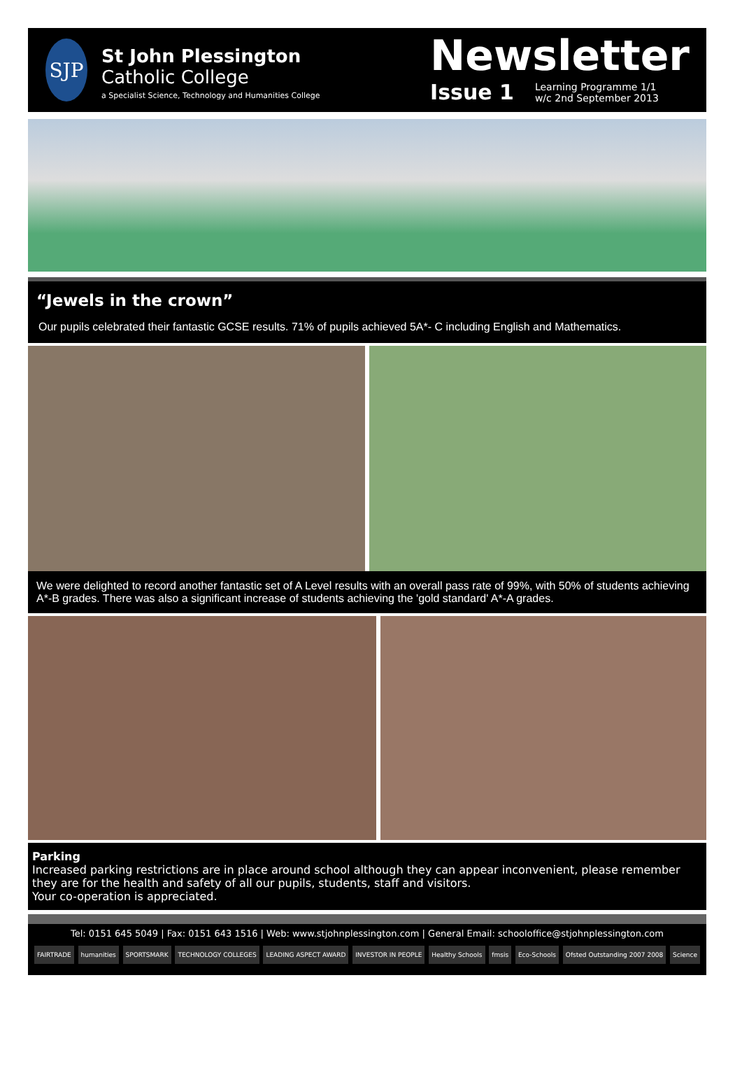SJP
St John Plessington
Catholic College
a Specialist Science, Technology and Humanities College
Newsletter
Issue 1 Learning Programme 1/1
w/c 2nd September 2013
“Jewels in the crown”
Our pupils celebrated their fantastic GCSE results. 71% of pupils achieved 5A*- C including English and Mathematics.
We were delighted to record another fantastic set of A Level results with an overall pass rate of 99%, with 50% of students achieving A*-B grades. There was also a significant increase of students achieving the 'gold standard' A*-A grades.
Parking
Increased parking restrictions are in place around school although they can appear inconvenient, please remember they are for the health and safety of all our pupils, students, staff and visitors.
Your co-operation is appreciated.
Tel: 0151 645 5049 | Fax: 0151 643 1516 | Web: www.stjohnplessington.com | General Email: schooloffice@stjohnplessington.com
FAIRTRADE humanities SPORTSMARK TECHNOLOGY COLLEGES LEADING ASPECT AWARD INVESTOR IN PEOPLE Healthy Schools fmsis Eco-Schools Ofsted Outstanding 2007 2008 Science